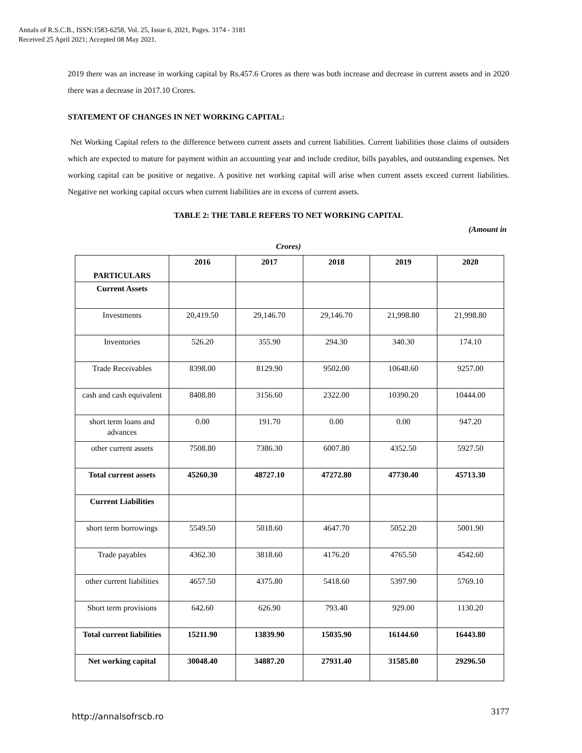Annals of R.S.C.B., ISSN:1583-6258, Vol. 25, Issue 6, 2021, Pages. 3174 - 3181
Received 25 April 2021; Accepted 08 May 2021.
2019 there was an increase in working capital by Rs.457.6 Crores as there was both increase and decrease in current assets and in 2020 there was a decrease in 2017.10 Crores.
STATEMENT OF CHANGES IN NET WORKING CAPITAL:
Net Working Capital refers to the difference between current assets and current liabilities. Current liabilities those claims of outsiders which are expected to mature for payment within an accounting year and include creditor, bills payables, and outstanding expenses. Net working capital can be positive or negative. A positive net working capital will arise when current assets exceed current liabilities. Negative net working capital occurs when current liabilities are in excess of current assets.
TABLE 2: THE TABLE REFERS TO NET WORKING CAPITAL
(Amount in
Crores)
| PARTICULARS | 2016 | 2017 | 2018 | 2019 | 2020 |
| --- | --- | --- | --- | --- | --- |
| Current Assets | | | | | |
| Investments | 20,419.50 | 29,146.70 | 29,146.70 | 21,998.80 | 21,998.80 |
| Inventories | 526.20 | 355.90 | 294.30 | 340.30 | 174.10 |
| Trade Receivables | 8398.00 | 8129.90 | 9502.00 | 10648.60 | 9257.00 |
| cash and cash equivalent | 8408.80 | 3156.60 | 2322.00 | 10390.20 | 10444.00 |
| short term loans and advances | 0.00 | 191.70 | 0.00 | 0.00 | 947.20 |
| other current assets | 7508.80 | 7386.30 | 6007.80 | 4352.50 | 5927.50 |
| Total current assets | 45260.30 | 48727.10 | 47272.80 | 47730.40 | 45713.30 |
| Current Liabilities | | | | | |
| short term borrowings | 5549.50 | 5018.60 | 4647.70 | 5052.20 | 5001.90 |
| Trade payables | 4362.30 | 3818.60 | 4176.20 | 4765.50 | 4542.60 |
| other current liabilities | 4657.50 | 4375.80 | 5418.60 | 5397.90 | 5769.10 |
| Short term provisions | 642.60 | 626.90 | 793.40 | 929.00 | 1130.20 |
| Total current liabilities | 15211.90 | 13839.90 | 15035.90 | 16144.60 | 16443.80 |
| Net working capital | 30048.40 | 34887.20 | 27931.40 | 31585.80 | 29296.50 |
http://annalsofrscb.ro 3177